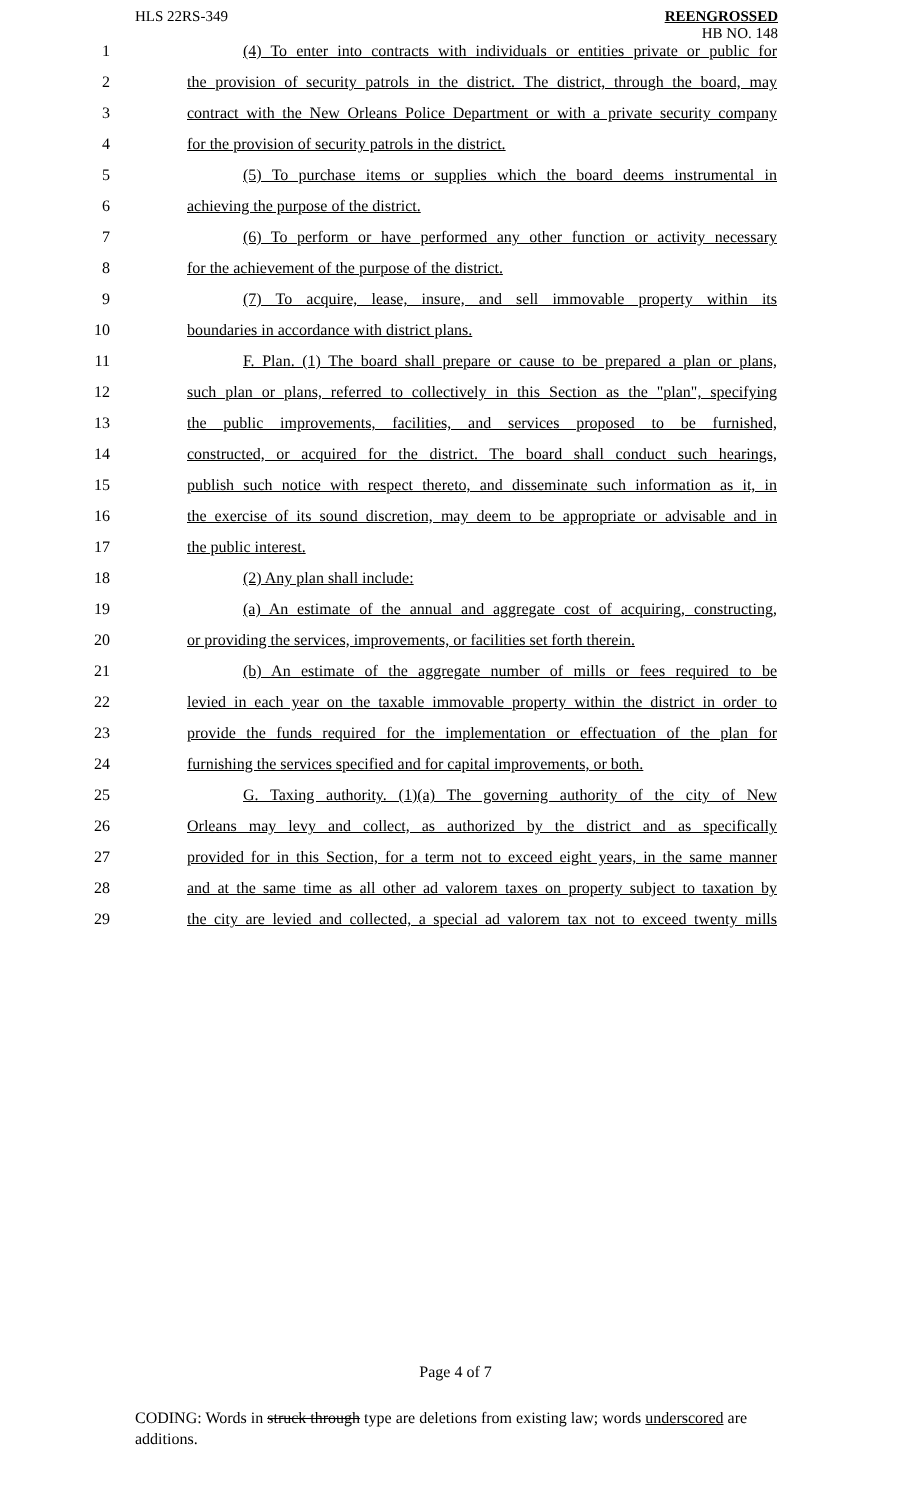HLS 22RS-349 REENGROSSED
HB NO. 148
1 (4) To enter into contracts with individuals or entities private or public for
2 the provision of security patrols in the district. The district, through the board, may
3 contract with the New Orleans Police Department or with a private security company
4 for the provision of security patrols in the district.
5 (5) To purchase items or supplies which the board deems instrumental in
6 achieving the purpose of the district.
7 (6) To perform or have performed any other function or activity necessary
8 for the achievement of the purpose of the district.
9 (7) To acquire, lease, insure, and sell immovable property within its
10 boundaries in accordance with district plans.
11 F. Plan. (1) The board shall prepare or cause to be prepared a plan or plans,
12 such plan or plans, referred to collectively in this Section as the "plan", specifying
13 the public improvements, facilities, and services proposed to be furnished,
14 constructed, or acquired for the district. The board shall conduct such hearings,
15 publish such notice with respect thereto, and disseminate such information as it, in
16 the exercise of its sound discretion, may deem to be appropriate or advisable and in
17 the public interest.
18 (2) Any plan shall include:
19 (a) An estimate of the annual and aggregate cost of acquiring, constructing,
20 or providing the services, improvements, or facilities set forth therein.
21 (b) An estimate of the aggregate number of mills or fees required to be
22 levied in each year on the taxable immovable property within the district in order to
23 provide the funds required for the implementation or effectuation of the plan for
24 furnishing the services specified and for capital improvements, or both.
25 G. Taxing authority. (1)(a) The governing authority of the city of New
26 Orleans may levy and collect, as authorized by the district and as specifically
27 provided for in this Section, for a term not to exceed eight years, in the same manner
28 and at the same time as all other ad valorem taxes on property subject to taxation by
29 the city are levied and collected, a special ad valorem tax not to exceed twenty mills
Page 4 of 7
CODING: Words in struck through type are deletions from existing law; words underscored are additions.